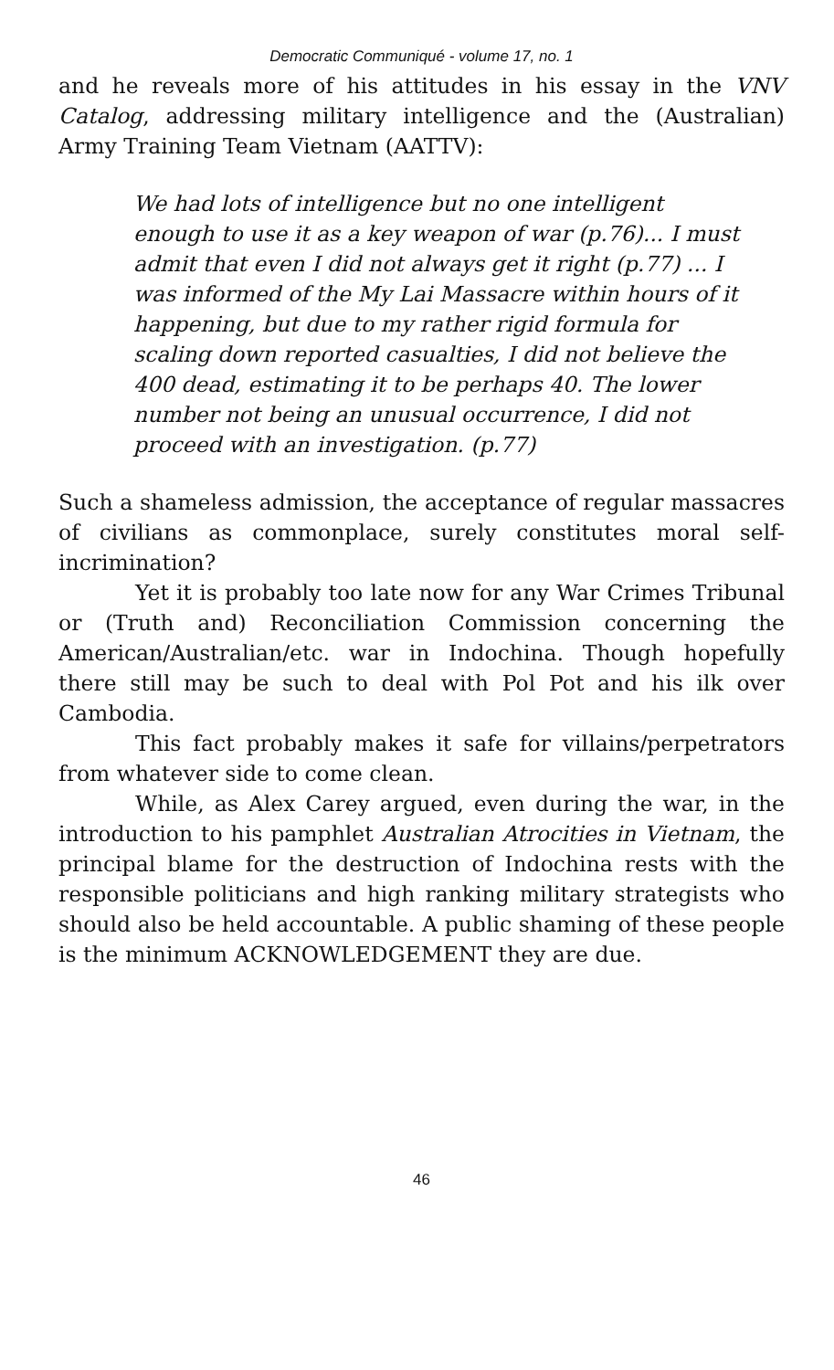Democratic Communiqué - volume 17, no. 1
and he reveals more of his attitudes in his essay in the VNV Catalog, addressing military intelligence and the (Australian) Army Training Team Vietnam (AATTV):
We had lots of intelligence but no one intelligent enough to use it as a key weapon of war (p.76)... I must admit that even I did not always get it right (p.77) ... I was informed of the My Lai Massacre within hours of it happening, but due to my rather rigid formula for scaling down reported casualties, I did not believe the 400 dead, estimating it to be perhaps 40. The lower number not being an unusual occurrence, I did not proceed with an investigation. (p.77)
Such a shameless admission, the acceptance of regular massacres of civilians as commonplace, surely constitutes moral self-incrimination?
Yet it is probably too late now for any War Crimes Tribunal or (Truth and) Reconciliation Commission concerning the American/Australian/etc. war in Indochina. Though hopefully there still may be such to deal with Pol Pot and his ilk over Cambodia.
This fact probably makes it safe for villains/perpetrators from whatever side to come clean.
While, as Alex Carey argued, even during the war, in the introduction to his pamphlet Australian Atrocities in Vietnam, the principal blame for the destruction of Indochina rests with the responsible politicians and high ranking military strategists who should also be held accountable. A public shaming of these people is the minimum ACKNOWLEDGEMENT they are due.
46